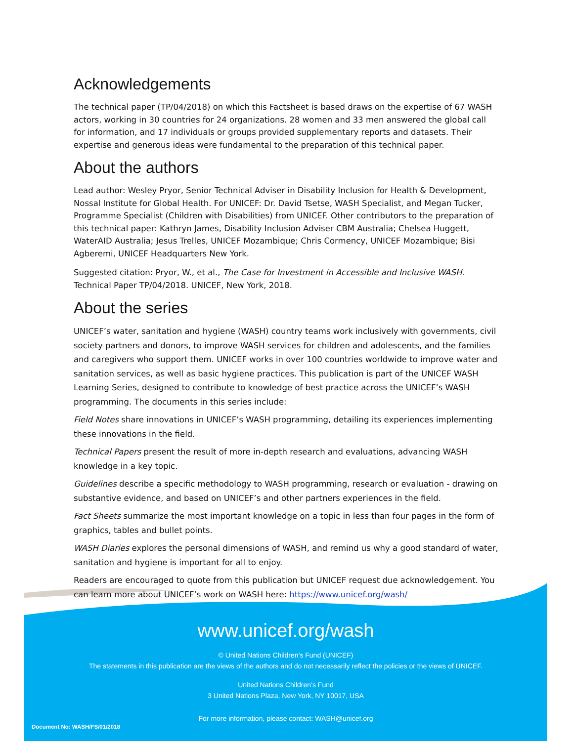Acknowledgements
The technical paper (TP/04/2018) on which this Factsheet is based draws on the expertise of 67 WASH actors, working in 30 countries for 24 organizations. 28 women and 33 men answered the global call for information, and 17 individuals or groups provided supplementary reports and datasets. Their expertise and generous ideas were fundamental to the preparation of this technical paper.
About the authors
Lead author: Wesley Pryor, Senior Technical Adviser in Disability Inclusion for Health & Development, Nossal Institute for Global Health. For UNICEF: Dr. David Tsetse, WASH Specialist, and Megan Tucker, Programme Specialist (Children with Disabilities) from UNICEF. Other contributors to the preparation of this technical paper: Kathryn James, Disability Inclusion Adviser CBM Australia; Chelsea Huggett, WaterAID Australia; Jesus Trelles, UNICEF Mozambique; Chris Cormency, UNICEF Mozambique; Bisi Agberemi, UNICEF Headquarters New York.
Suggested citation: Pryor, W., et al., The Case for Investment in Accessible and Inclusive WASH. Technical Paper TP/04/2018. UNICEF, New York, 2018.
About the series
UNICEF’s water, sanitation and hygiene (WASH) country teams work inclusively with governments, civil society partners and donors, to improve WASH services for children and adolescents, and the families and caregivers who support them. UNICEF works in over 100 countries worldwide to improve water and sanitation services, as well as basic hygiene practices. This publication is part of the UNICEF WASH Learning Series, designed to contribute to knowledge of best practice across the UNICEF’s WASH programming. The documents in this series include:
Field Notes share innovations in UNICEF’s WASH programming, detailing its experiences implementing these innovations in the field.
Technical Papers present the result of more in-depth research and evaluations, advancing WASH knowledge in a key topic.
Guidelines describe a specific methodology to WASH programming, research or evaluation - drawing on substantive evidence, and based on UNICEF’s and other partners experiences in the field.
Fact Sheets summarize the most important knowledge on a topic in less than four pages in the form of graphics, tables and bullet points.
WASH Diaries explores the personal dimensions of WASH, and remind us why a good standard of water, sanitation and hygiene is important for all to enjoy.
Readers are encouraged to quote from this publication but UNICEF request due acknowledgement. You can learn more about UNICEF’s work on WASH here: https://www.unicef.org/wash/
www.unicef.org/wash
© United Nations Children’s Fund (UNICEF)
The statements in this publication are the views of the authors and do not necessarily reflect the policies or the views of UNICEF.
United Nations Children’s Fund
3 United Nations Plaza, New York, NY 10017, USA
For more information, please contact: WASH@unicef.org
Document No: WASH/FS/01/2018